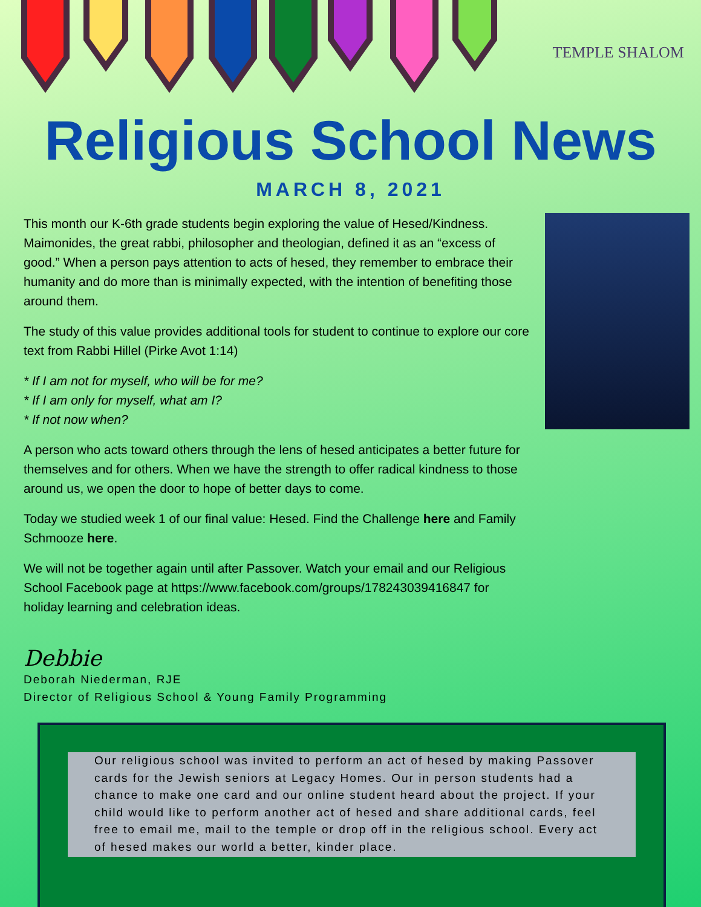TEMPLE SHALOM
Religious School News
MARCH 8, 2021
This month our K-6th grade students begin exploring the value of Hesed/Kindness. Maimonides, the great rabbi, philosopher and theologian, defined it as an “excess of good.” When a person pays attention to acts of hesed, they remember to embrace their humanity and do more than is minimally expected, with the intention of benefiting those around them.
The study of this value provides additional tools for student to continue to explore our core text from Rabbi Hillel (Pirke Avot 1:14)
* If I am not for myself, who will be for me?
* If I am only for myself, what am I?
* If not now when?
A person who acts toward others through the lens of hesed anticipates a better future for themselves and for others. When we have the strength to offer radical kindness to those around us, we open the door to hope of better days to come.
Today we studied week 1 of our final value: Hesed. Find the Challenge here and Family Schmooze here.
We will not be together again until after Passover. Watch your email and our Religious School Facebook page at https://www.facebook.com/groups/178243039416847 for holiday learning and celebration ideas.
Debbie
Deborah Niederman, RJE
Director of Religious School & Young Family Programming
Our religious school was invited to perform an act of hesed by making Passover cards for the Jewish seniors at Legacy Homes. Our in person students had a chance to make one card and our online student heard about the project. If your child would like to perform another act of hesed and share additional cards, feel free to email me, mail to the temple or drop off in the religious school. Every act of hesed makes our world a better, kinder place.